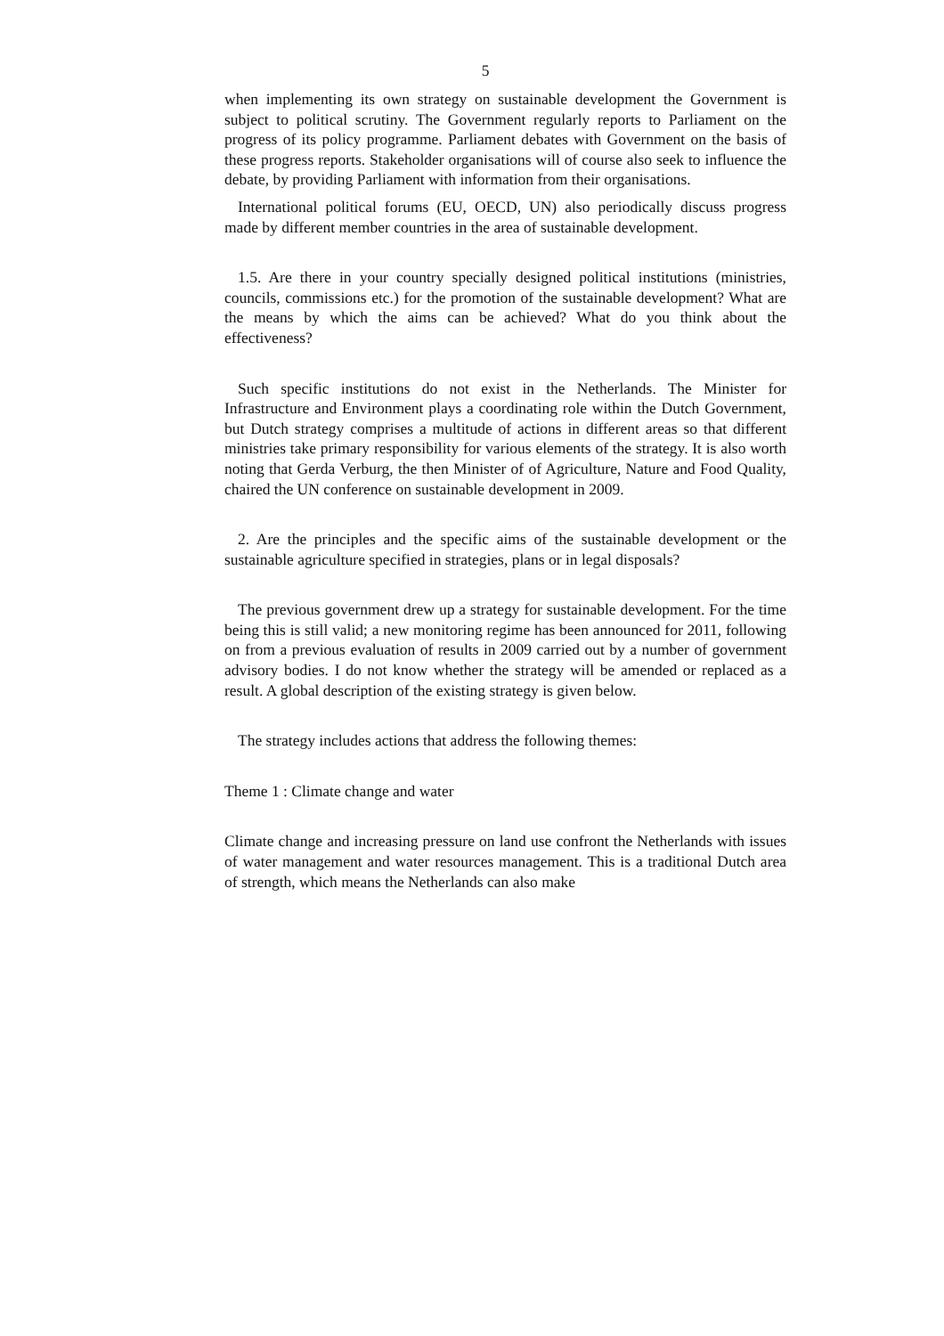5
when implementing its own strategy on sustainable development the Government is subject to political scrutiny. The Government regularly reports to Parliament on the progress of its policy programme. Parliament debates with Government on the basis of these progress reports. Stakeholder organisations will of course also seek to influence the debate, by providing Parliament with information from their organisations.
International political forums (EU, OECD, UN) also periodically discuss progress made by different member countries in the area of sustainable development.
1.5. Are there in your country specially designed political institutions (ministries, councils, commissions etc.) for the promotion of the sustainable development? What are the means by which the aims can be achieved? What do you think about the effectiveness?
Such specific institutions do not exist in the Netherlands. The Minister for Infrastructure and Environment plays a coordinating role within the Dutch Government, but Dutch strategy comprises a multitude of actions in different areas so that different ministries take primary responsibility for various elements of the strategy. It is also worth noting that Gerda Verburg, the then Minister of of Agriculture, Nature and Food Quality, chaired the UN conference on sustainable development in 2009.
2. Are the principles and the specific aims of the sustainable development or the sustainable agriculture specified in strategies, plans or in legal disposals?
The previous government drew up a strategy for sustainable development. For the time being this is still valid; a new monitoring regime has been announced for 2011, following on from a previous evaluation of results in 2009 carried out by a number of government advisory bodies. I do not know whether the strategy will be amended or replaced as a result. A global description of the existing strategy is given below.
The strategy includes actions that address the following themes:
Theme 1 : Climate change and water
Climate change and increasing pressure on land use confront the Netherlands with issues of water management and water resources management. This is a traditional Dutch area of strength, which means the Netherlands can also make